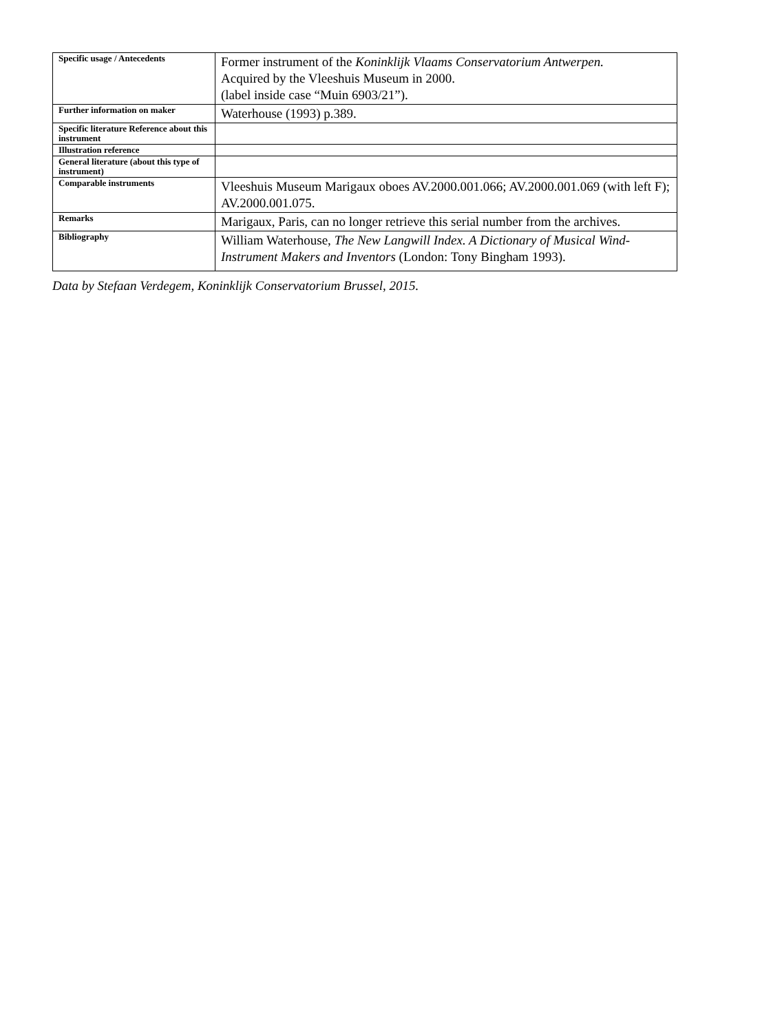| Specific usage / Antecedents | Former instrument of the Koninklijk Vlaams Conservatorium Antwerpen. Acquired by the Vleeshuis Museum in 2000. (label inside case “Muin 6903/21”). |
| Further information on maker | Waterhouse (1993) p.389. |
| Specific literature Reference about this instrument | |
| Illustration reference | |
| General literature (about this type of instrument) | |
| Comparable instruments | Vleeshuis Museum Marigaux oboes AV.2000.001.066; AV.2000.001.069 (with left F); AV.2000.001.075. |
| Remarks | Marigaux, Paris, can no longer retrieve this serial number from the archives. |
| Bibliography | William Waterhouse, The New Langwill Index. A Dictionary of Musical Wind-Instrument Makers and Inventors (London: Tony Bingham 1993). |
Data by Stefaan Verdegem, Koninklijk Conservatorium Brussel, 2015.